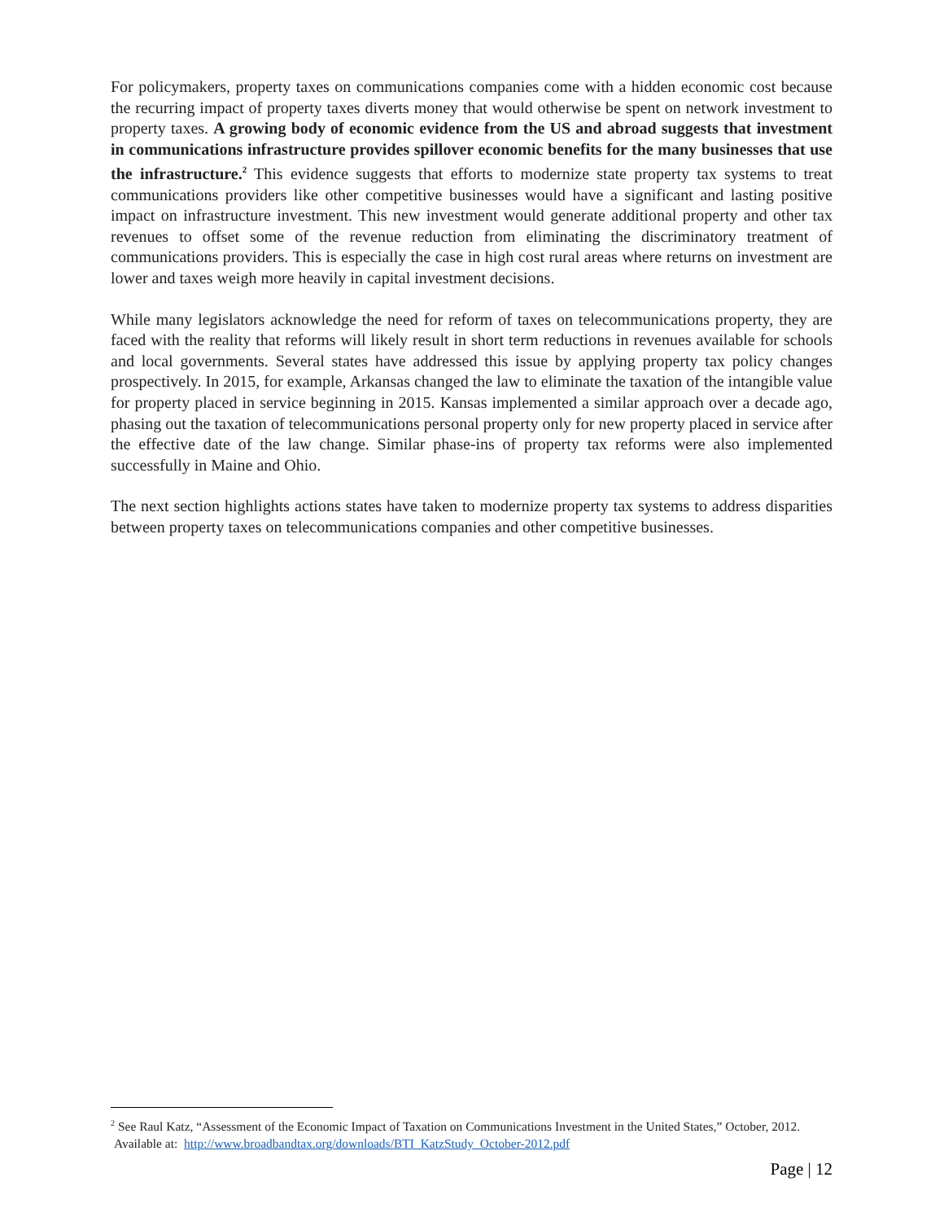For policymakers, property taxes on communications companies come with a hidden economic cost because the recurring impact of property taxes diverts money that would otherwise be spent on network investment to property taxes. A growing body of economic evidence from the US and abroad suggests that investment in communications infrastructure provides spillover economic benefits for the many businesses that use the infrastructure.<sup>2</sup> This evidence suggests that efforts to modernize state property tax systems to treat communications providers like other competitive businesses would have a significant and lasting positive impact on infrastructure investment. This new investment would generate additional property and other tax revenues to offset some of the revenue reduction from eliminating the discriminatory treatment of communications providers. This is especially the case in high cost rural areas where returns on investment are lower and taxes weigh more heavily in capital investment decisions.
While many legislators acknowledge the need for reform of taxes on telecommunications property, they are faced with the reality that reforms will likely result in short term reductions in revenues available for schools and local governments. Several states have addressed this issue by applying property tax policy changes prospectively. In 2015, for example, Arkansas changed the law to eliminate the taxation of the intangible value for property placed in service beginning in 2015. Kansas implemented a similar approach over a decade ago, phasing out the taxation of telecommunications personal property only for new property placed in service after the effective date of the law change. Similar phase-ins of property tax reforms were also implemented successfully in Maine and Ohio.
The next section highlights actions states have taken to modernize property tax systems to address disparities between property taxes on telecommunications companies and other competitive businesses.
<sup>2</sup> See Raul Katz, “Assessment of the Economic Impact of Taxation on Communications Investment in the United States,” October, 2012. Available at: http://www.broadbandtax.org/downloads/BTI_KatzStudy_October-2012.pdf
Page | 12